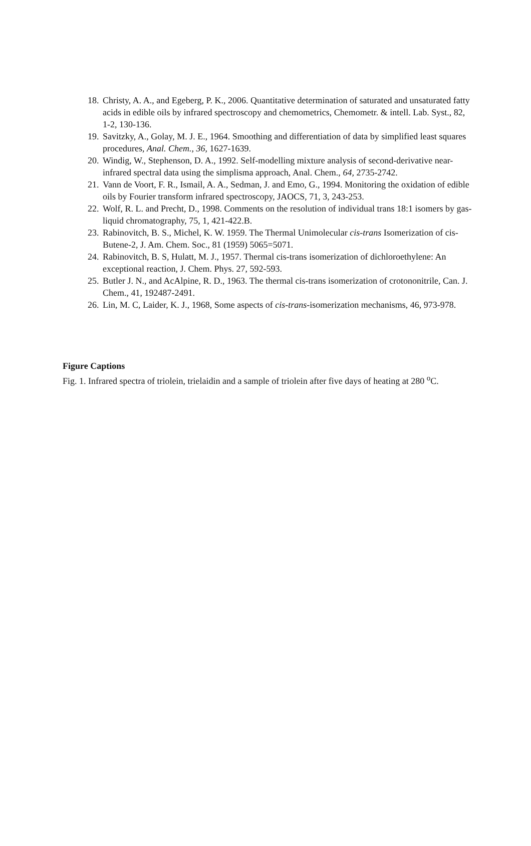18. Christy, A. A., and Egeberg, P. K., 2006. Quantitative determination of saturated and unsaturated fatty acids in edible oils by infrared spectroscopy and chemometrics, Chemometr. & intell. Lab. Syst., 82, 1-2, 130-136.
19. Savitzky, A., Golay, M. J. E., 1964. Smoothing and differentiation of data by simplified least squares procedures, Anal. Chem., 36, 1627-1639.
20. Windig, W., Stephenson, D. A., 1992. Self-modelling mixture analysis of second-derivative near-infrared spectral data using the simplisma approach, Anal. Chem., 64, 2735-2742.
21. Vann de Voort, F. R., Ismail, A. A., Sedman, J. and Emo, G., 1994. Monitoring the oxidation of edible oils by Fourier transform infrared spectroscopy, JAOCS, 71, 3, 243-253.
22. Wolf, R. L. and Precht, D., 1998. Comments on the resolution of individual trans 18:1 isomers by gas-liquid chromatography, 75, 1, 421-422.B.
23. Rabinovitch, B. S., Michel, K. W. 1959. The Thermal Unimolecular cis-trans Isomerization of cis-Butene-2, J. Am. Chem. Soc., 81 (1959) 5065=5071.
24. Rabinovitch, B. S, Hulatt, M. J., 1957. Thermal cis-trans isomerization of dichloroethylene: An exceptional reaction, J. Chem. Phys. 27, 592-593.
25. Butler J. N., and AcAlpine, R. D., 1963. The thermal cis-trans isomerization of crotononitrile, Can. J. Chem., 41, 192487-2491.
26. Lin, M. C, Laider, K. J., 1968, Some aspects of cis-trans-isomerization mechanisms, 46, 973-978.
Figure Captions
Fig. 1. Infrared spectra of triolein, trielaidin and a sample of triolein after five days of heating at 280 <sup>o</sup>C.